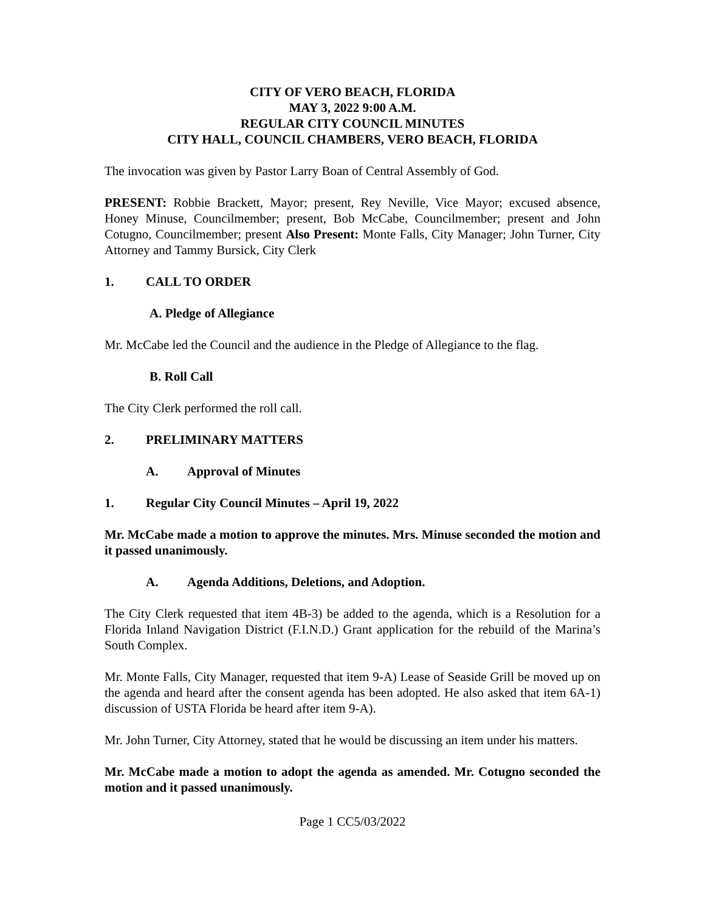CITY OF VERO BEACH, FLORIDA
MAY 3, 2022 9:00 A.M.
REGULAR CITY COUNCIL MINUTES
CITY HALL, COUNCIL CHAMBERS, VERO BEACH, FLORIDA
The invocation was given by Pastor Larry Boan of Central Assembly of God.
PRESENT: Robbie Brackett, Mayor; present, Rey Neville, Vice Mayor; excused absence, Honey Minuse, Councilmember; present, Bob McCabe, Councilmember; present and John Cotugno, Councilmember; present Also Present: Monte Falls, City Manager; John Turner, City Attorney and Tammy Bursick, City Clerk
1. CALL TO ORDER
A. Pledge of Allegiance
Mr. McCabe led the Council and the audience in the Pledge of Allegiance to the flag.
B. Roll Call
The City Clerk performed the roll call.
2. PRELIMINARY MATTERS
A. Approval of Minutes
1. Regular City Council Minutes – April 19, 2022
Mr. McCabe made a motion to approve the minutes. Mrs. Minuse seconded the motion and it passed unanimously.
A. Agenda Additions, Deletions, and Adoption.
The City Clerk requested that item 4B-3) be added to the agenda, which is a Resolution for a Florida Inland Navigation District (F.I.N.D.) Grant application for the rebuild of the Marina’s South Complex.
Mr. Monte Falls, City Manager, requested that item 9-A) Lease of Seaside Grill be moved up on the agenda and heard after the consent agenda has been adopted. He also asked that item 6A-1) discussion of USTA Florida be heard after item 9-A).
Mr. John Turner, City Attorney, stated that he would be discussing an item under his matters.
Mr. McCabe made a motion to adopt the agenda as amended. Mr. Cotugno seconded the motion and it passed unanimously.
Page 1 CC5/03/2022